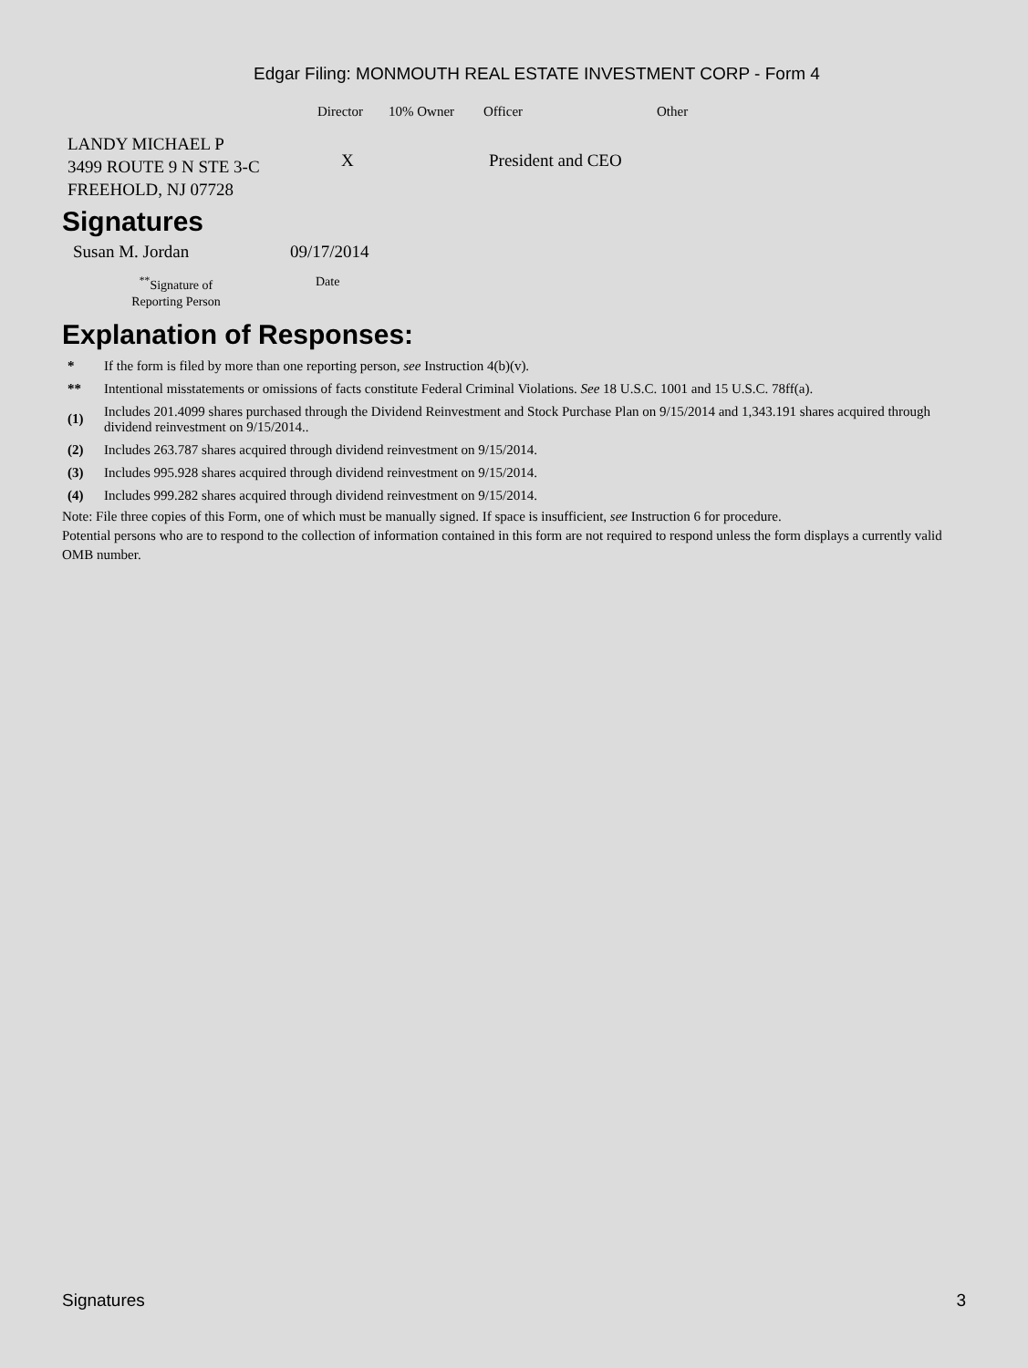Edgar Filing: MONMOUTH REAL ESTATE INVESTMENT CORP - Form 4
| | Director | 10% Owner | Officer | Other |
| LANDY MICHAEL P 3499 ROUTE 9 N STE 3-C FREEHOLD, NJ 07728 | X | | President and CEO | |
Signatures
| Susan M. Jordan | 09/17/2014 |
| <sup>**</sup> Signature of Reporting Person | Date |
Explanation of Responses:
| * | If the form is filed by more than one reporting person, see Instruction 4(b)(v). |
| ** | Intentional misstatements or omissions of facts constitute Federal Criminal Violations. See 18 U.S.C. 1001 and 15 U.S.C. 78ff(a). |
| (1) | Includes 201.4099 shares purchased through the Dividend Reinvestment and Stock Purchase Plan on 9/15/2014 and 1,343.191 shares acquired through dividend reinvestment on 9/15/2014.. |
| (2) | Includes 263.787 shares acquired through dividend reinvestment on 9/15/2014. |
| (3) | Includes 995.928 shares acquired through dividend reinvestment on 9/15/2014. |
| (4) | Includes 999.282 shares acquired through dividend reinvestment on 9/15/2014. |
Note: File three copies of this Form, one of which must be manually signed. If space is insufficient, see Instruction 6 for procedure.
Potential persons who are to respond to the collection of information contained in this form are not required to respond unless the form displays a currently valid OMB number.
Signatures 3